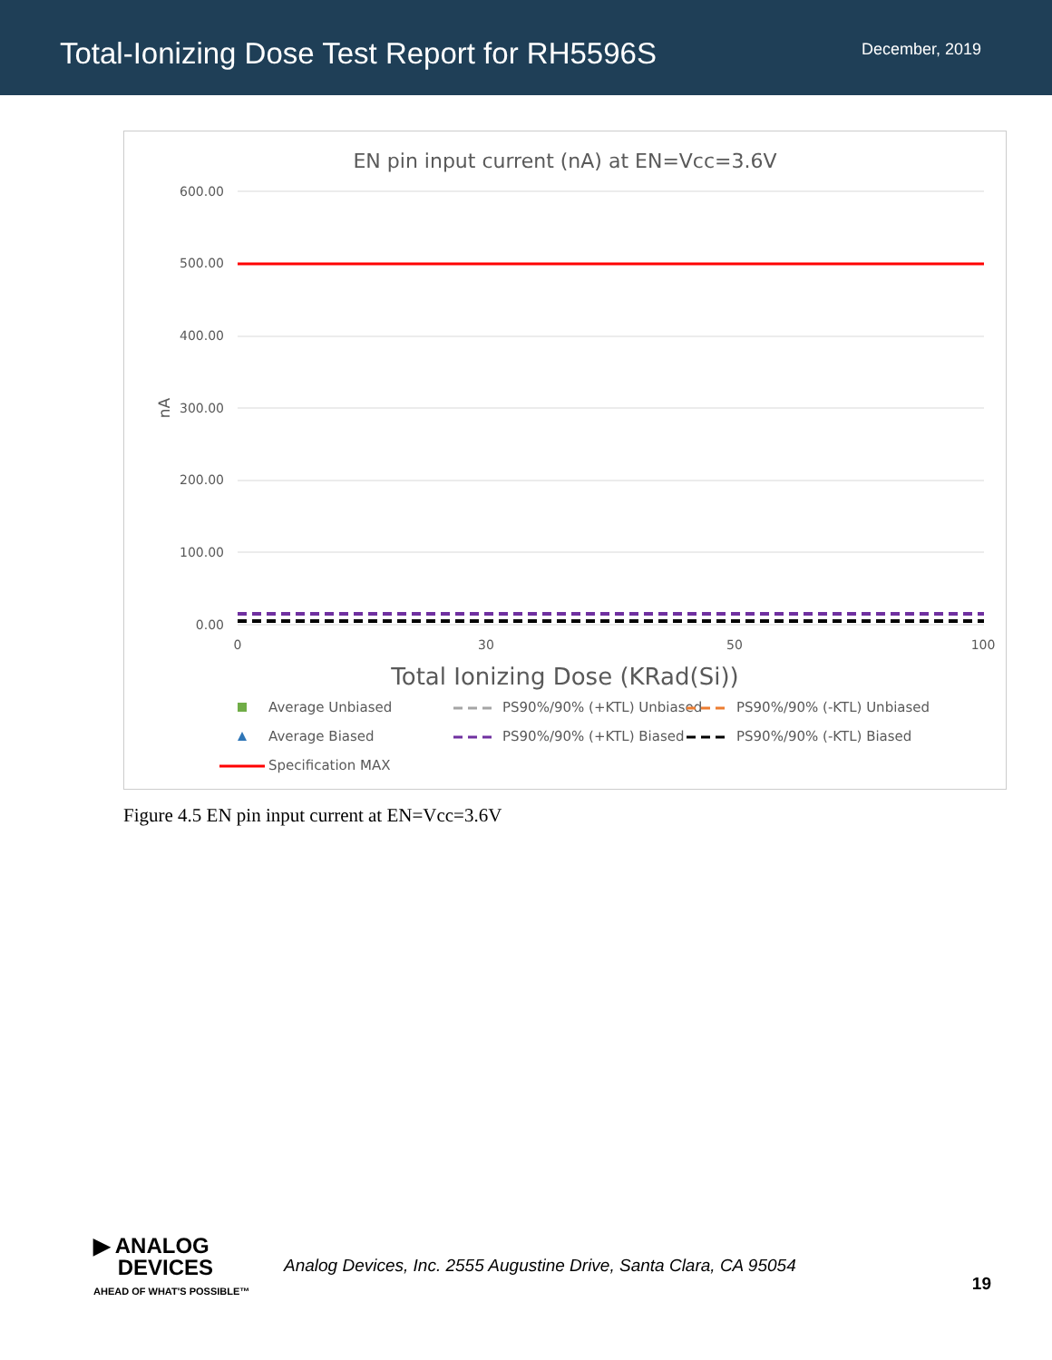Total-Ionizing Dose Test Report for RH5596S
December, 2019
EN pin input current (nA) at EN=Vcc=3.6V
600.00
500.00
400.00
300.00
200.00
100.00
0.00
nA
0
30
50
100
Total Ionizing Dose (KRad(Si))
Average Unbiased
Average Biased
Specification MAX
PS90%/90% (+KTL) Unbiased
PS90%/90% (+KTL) Biased
PS90%/90% (-KTL) Unbiased
PS90%/90% (-KTL) Biased
Figure 4.5 EN pin input current at EN=Vcc=3.6V
▶ ANALOG
DEVICES
AHEAD OF WHAT'S POSSIBLE™
Analog Devices, Inc. 2555 Augustine Drive, Santa Clara, CA 95054
19